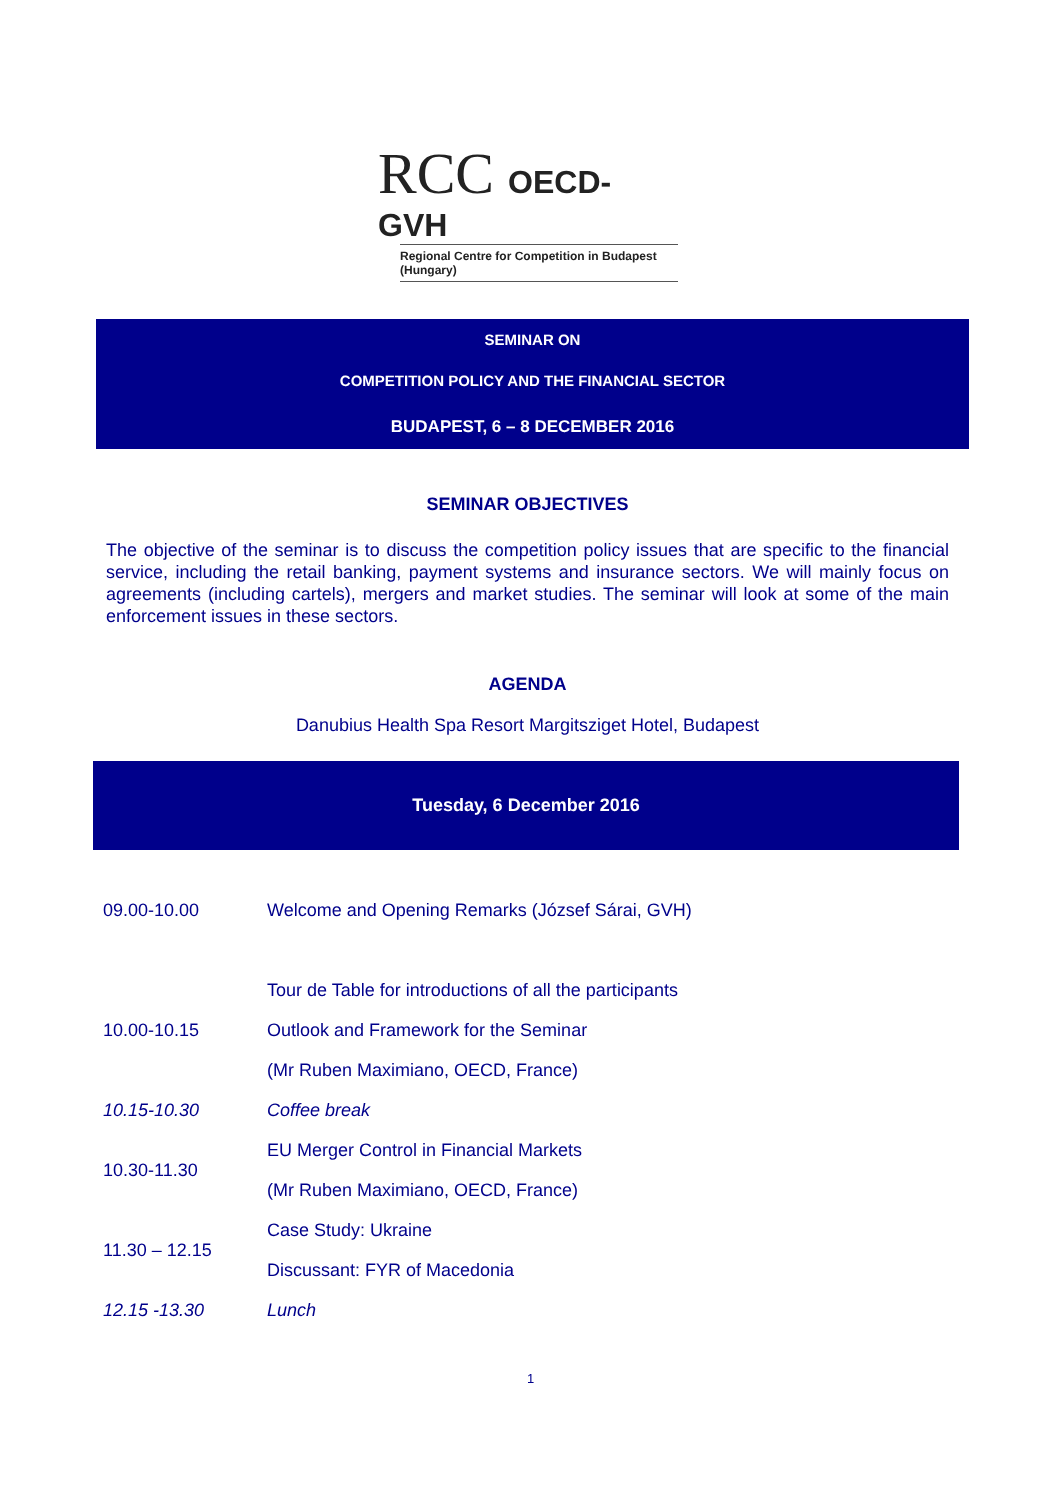RCC OECD-GVH
Regional Centre for Competition in Budapest (Hungary)
SEMINAR ON
COMPETITION POLICY AND THE FINANCIAL SECTOR
BUDAPEST, 6 – 8 DECEMBER 2016
SEMINAR OBJECTIVES
The objective of the seminar is to discuss the competition policy issues that are specific to the financial service, including the retail banking, payment systems and insurance sectors. We will mainly focus on agreements (including cartels), mergers and market studies. The seminar will look at some of the main enforcement issues in these sectors.
AGENDA
Danubius Health Spa Resort Margitsziget Hotel, Budapest
Tuesday, 6 December 2016
| 09.00-10.00 | Welcome and Opening Remarks (József Sárai, GVH) |
| | Tour de Table for introductions of all the participants |
| 10.00-10.15 | Outlook and Framework for the Seminar |
| | (Mr Ruben Maximiano, OECD, France) |
| 10.15-10.30 | Coffee break |
| 10.30-11.30 | EU Merger Control in Financial Markets |
| | (Mr Ruben Maximiano, OECD, France) |
| 11.30 – 12.15 | Case Study: Ukraine |
| | Discussant: FYR of Macedonia |
| 12.15 -13.30 | Lunch |
1